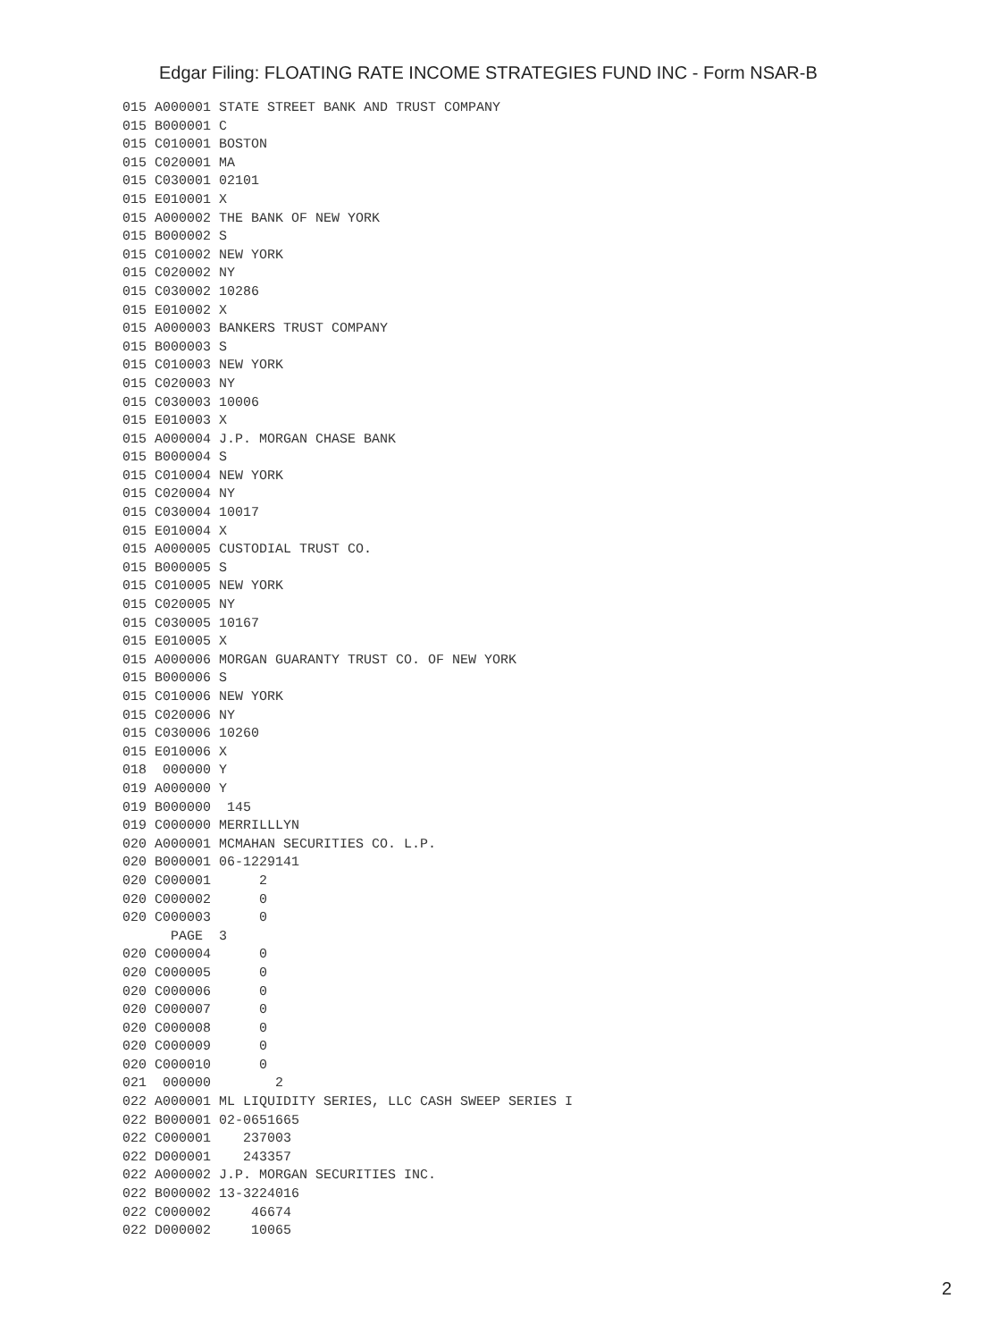Edgar Filing: FLOATING RATE INCOME STRATEGIES FUND INC - Form NSAR-B
015 A000001 STATE STREET BANK AND TRUST COMPANY
015 B000001 C
015 C010001 BOSTON
015 C020001 MA
015 C030001 02101
015 E010001 X
015 A000002 THE BANK OF NEW YORK
015 B000002 S
015 C010002 NEW YORK
015 C020002 NY
015 C030002 10286
015 E010002 X
015 A000003 BANKERS TRUST COMPANY
015 B000003 S
015 C010003 NEW YORK
015 C020003 NY
015 C030003 10006
015 E010003 X
015 A000004 J.P. MORGAN CHASE BANK
015 B000004 S
015 C010004 NEW YORK
015 C020004 NY
015 C030004 10017
015 E010004 X
015 A000005 CUSTODIAL TRUST CO.
015 B000005 S
015 C010005 NEW YORK
015 C020005 NY
015 C030005 10167
015 E010005 X
015 A000006 MORGAN GUARANTY TRUST CO. OF NEW YORK
015 B000006 S
015 C010006 NEW YORK
015 C020006 NY
015 C030006 10260
015 E010006 X
018  000000 Y
019 A000000 Y
019 B000000  145
019 C000000 MERRILLLYN
020 A000001 MCMAHAN SECURITIES CO. L.P.
020 B000001 06-1229141
020 C000001      2
020 C000002      0
020 C000003      0
      PAGE  3
020 C000004      0
020 C000005      0
020 C000006      0
020 C000007      0
020 C000008      0
020 C000009      0
020 C000010      0
021  000000        2
022 A000001 ML LIQUIDITY SERIES, LLC CASH SWEEP SERIES I
022 B000001 02-0651665
022 C000001    237003
022 D000001    243357
022 A000002 J.P. MORGAN SECURITIES INC.
022 B000002 13-3224016
022 C000002     46674
022 D000002     10065
2